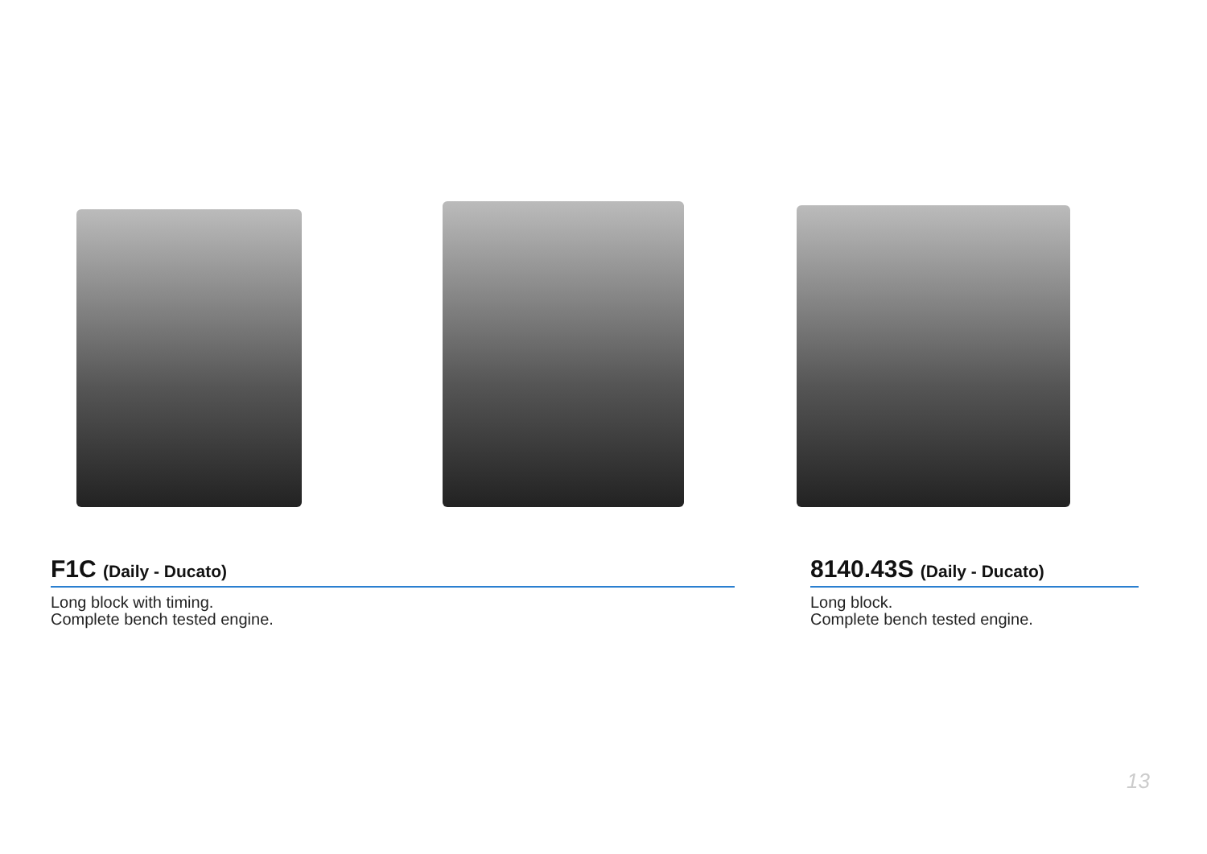F1C (Daily - Ducato)
Long block with timing.
Complete bench tested engine.
8140.43S (Daily - Ducato)
Long block.
Complete bench tested engine.
13